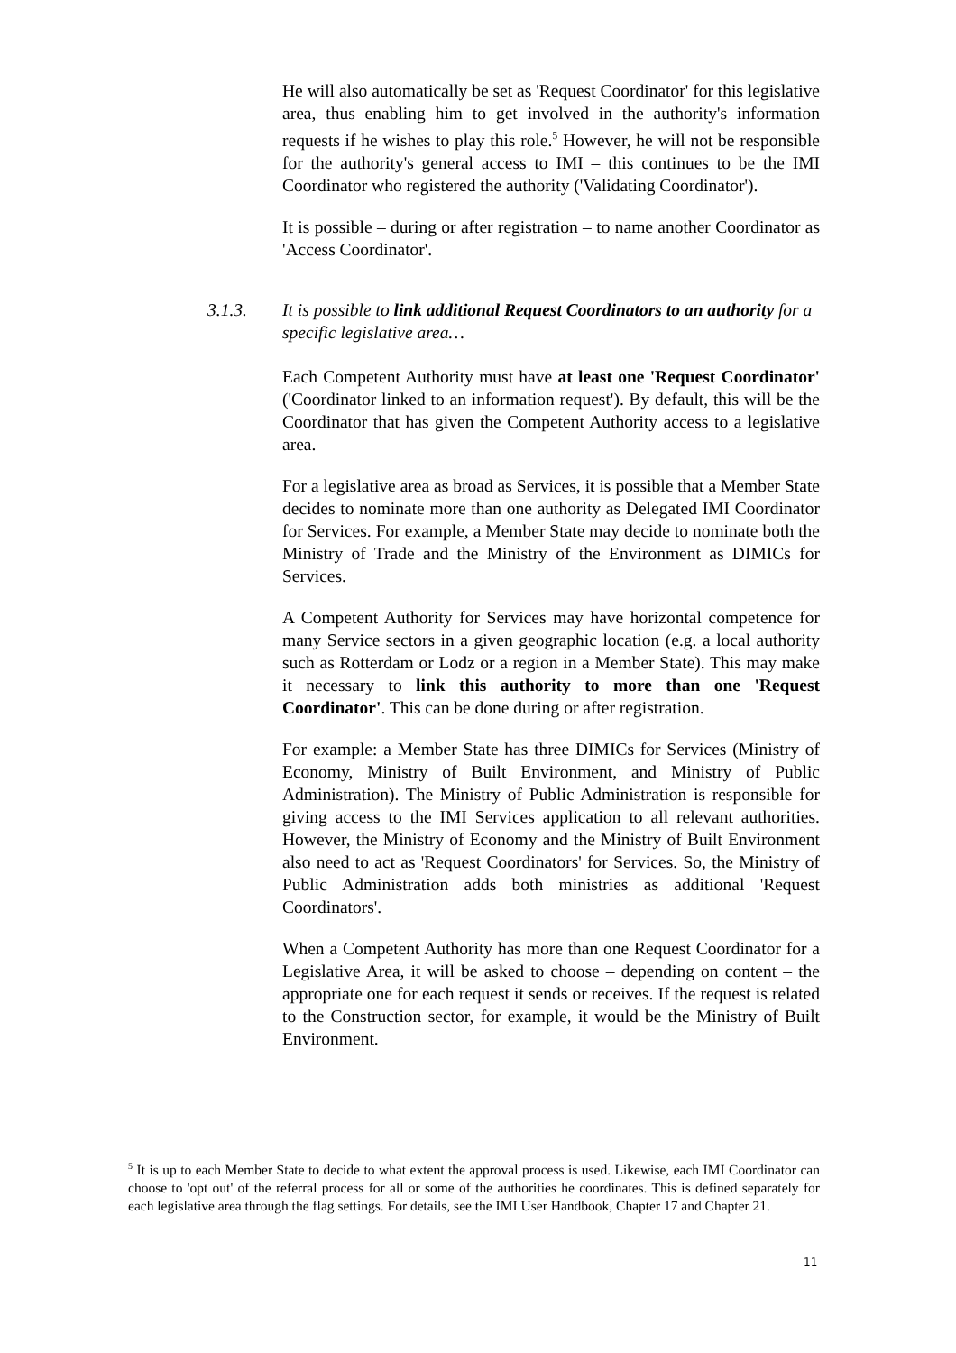He will also automatically be set as 'Request Coordinator' for this legislative area, thus enabling him to get involved in the authority's information requests if he wishes to play this role.<sup>5</sup> However, he will not be responsible for the authority's general access to IMI – this continues to be the IMI Coordinator who registered the authority ('Validating Coordinator').
It is possible – during or after registration – to name another Coordinator as 'Access Coordinator'.
Each Competent Authority must have at least one 'Request Coordinator' ('Coordinator linked to an information request'). By default, this will be the Coordinator that has given the Competent Authority access to a legislative area.
For a legislative area as broad as Services, it is possible that a Member State decides to nominate more than one authority as Delegated IMI Coordinator for Services. For example, a Member State may decide to nominate both the Ministry of Trade and the Ministry of the Environment as DIMICs for Services.
A Competent Authority for Services may have horizontal competence for many Service sectors in a given geographic location (e.g. a local authority such as Rotterdam or Lodz or a region in a Member State). This may make it necessary to link this authority to more than one 'Request Coordinator'. This can be done during or after registration.
For example: a Member State has three DIMICs for Services (Ministry of Economy, Ministry of Built Environment, and Ministry of Public Administration). The Ministry of Public Administration is responsible for giving access to the IMI Services application to all relevant authorities. However, the Ministry of Economy and the Ministry of Built Environment also need to act as 'Request Coordinators' for Services. So, the Ministry of Public Administration adds both ministries as additional 'Request Coordinators'.
When a Competent Authority has more than one Request Coordinator for a Legislative Area, it will be asked to choose – depending on content – the appropriate one for each request it sends or receives. If the request is related to the Construction sector, for example, it would be the Ministry of Built Environment.
3.1.3. It is possible to link additional Request Coordinators to an authority for a specific legislative area…
<sup>5</sup> It is up to each Member State to decide to what extent the approval process is used. Likewise, each IMI Coordinator can choose to 'opt out' of the referral process for all or some of the authorities he coordinates. This is defined separately for each legislative area through the flag settings. For details, see the IMI User Handbook, Chapter 17 and Chapter 21.
11